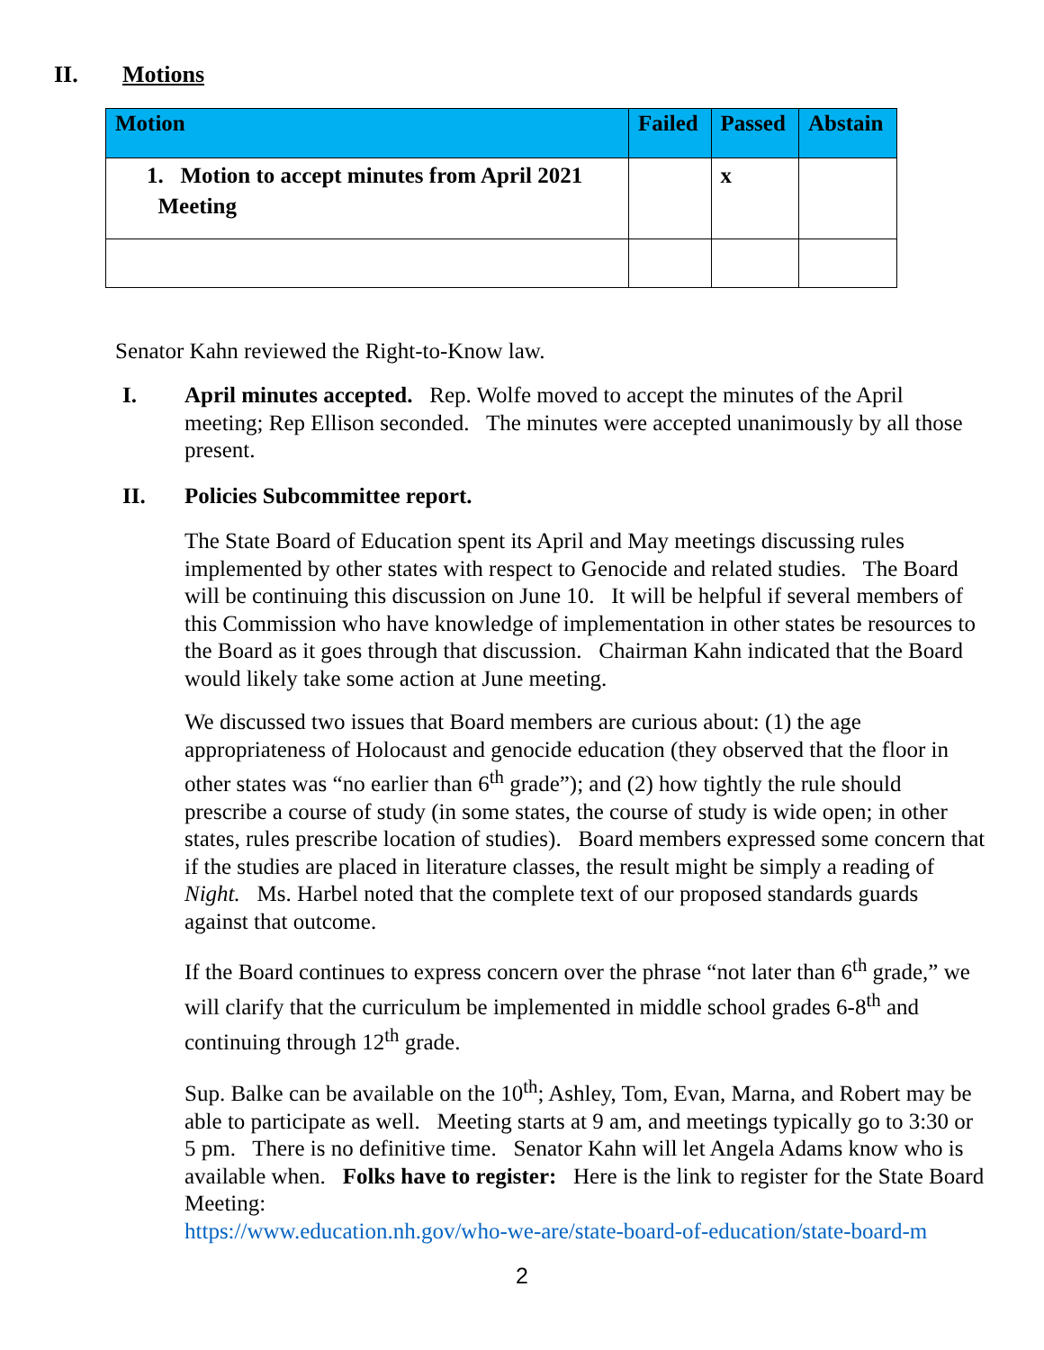II. Motions
| Motion | Failed | Passed | Abstain |
| --- | --- | --- | --- |
| 1. Motion to accept minutes from April 2021 Meeting | | x | |
Senator Kahn reviewed the Right-to-Know law.
I. April minutes accepted. Rep. Wolfe moved to accept the minutes of the April meeting; Rep Ellison seconded. The minutes were accepted unanimously by all those present.
II. Policies Subcommittee report.
The State Board of Education spent its April and May meetings discussing rules implemented by other states with respect to Genocide and related studies. The Board will be continuing this discussion on June 10. It will be helpful if several members of this Commission who have knowledge of implementation in other states be resources to the Board as it goes through that discussion. Chairman Kahn indicated that the Board would likely take some action at June meeting.
We discussed two issues that Board members are curious about: (1) the age appropriateness of Holocaust and genocide education (they observed that the floor in other states was “no earlier than 6<sup>th</sup> grade”); and (2) how tightly the rule should prescribe a course of study (in some states, the course of study is wide open; in other states, rules prescribe location of studies). Board members expressed some concern that if the studies are placed in literature classes, the result might be simply a reading of Night. Ms. Harbel noted that the complete text of our proposed standards guards against that outcome.
If the Board continues to express concern over the phrase “not later than 6<sup>th</sup> grade,” we will clarify that the curriculum be implemented in middle school grades 6-8<sup>th</sup> and continuing through 12<sup>th</sup> grade.
Sup. Balke can be available on the 10<sup>th</sup>; Ashley, Tom, Evan, Marna, and Robert may be able to participate as well. Meeting starts at 9 am, and meetings typically go to 3:30 or 5 pm. There is no definitive time. Senator Kahn will let Angela Adams know who is available when. Folks have to register: Here is the link to register for the State Board Meeting:
https://www.education.nh.gov/who-we-are/state-board-of-education/state-board-m
2